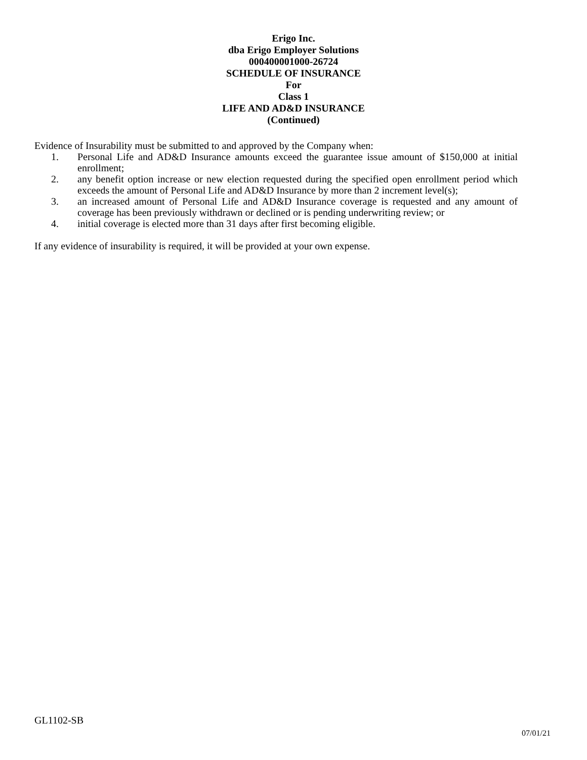Erigo Inc.
dba Erigo Employer Solutions
000400001000-26724
SCHEDULE OF INSURANCE
For
Class 1
LIFE AND AD&D INSURANCE
(Continued)
Evidence of Insurability must be submitted to and approved by the Company when:
1. Personal Life and AD&D Insurance amounts exceed the guarantee issue amount of $150,000 at initial enrollment;
2. any benefit option increase or new election requested during the specified open enrollment period which exceeds the amount of Personal Life and AD&D Insurance by more than 2 increment level(s);
3. an increased amount of Personal Life and AD&D Insurance coverage is requested and any amount of coverage has been previously withdrawn or declined or is pending underwriting review; or
4. initial coverage is elected more than 31 days after first becoming eligible.
If any evidence of insurability is required, it will be provided at your own expense.
GL1102-SB
07/01/21